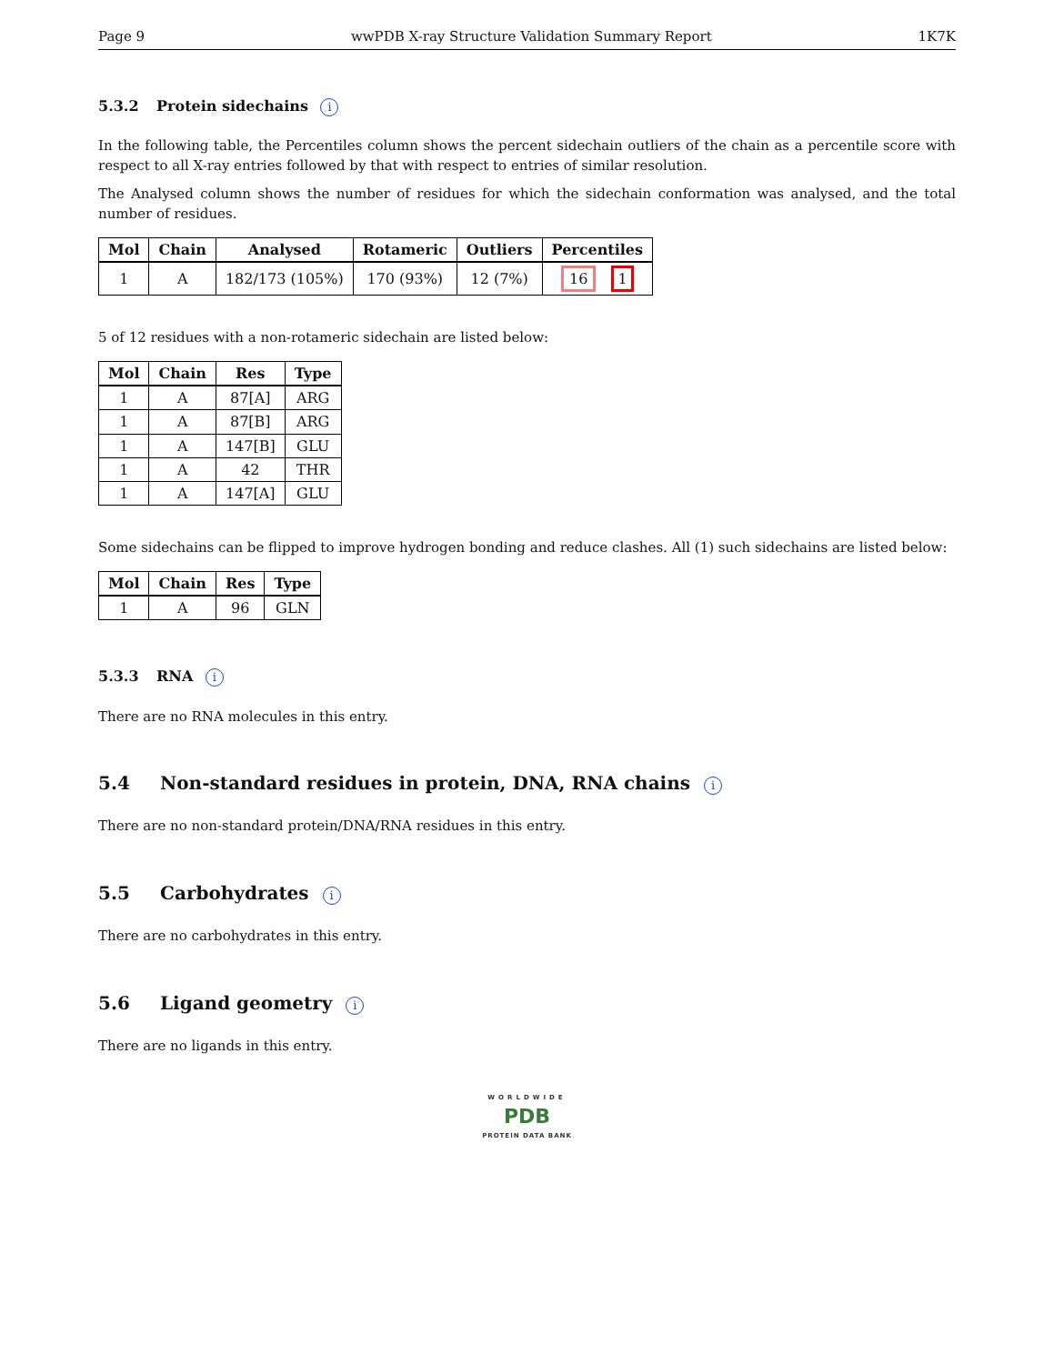Page 9 wwPDB X-ray Structure Validation Summary Report 1K7K
5.3.2 Protein sidechains i
In the following table, the Percentiles column shows the percent sidechain outliers of the chain as a percentile score with respect to all X-ray entries followed by that with respect to entries of similar resolution.
The Analysed column shows the number of residues for which the sidechain conformation was analysed, and the total number of residues.
| Mol | Chain | Analysed | Rotameric | Outliers | Percentiles |
| --- | --- | --- | --- | --- | --- |
| 1 | A | 182/173 (105%) | 170 (93%) | 12 (7%) | 16 1 |
5 of 12 residues with a non-rotameric sidechain are listed below:
| Mol | Chain | Res | Type |
| --- | --- | --- | --- |
| 1 | A | 87[A] | ARG |
| 1 | A | 87[B] | ARG |
| 1 | A | 147[B] | GLU |
| 1 | A | 42 | THR |
| 1 | A | 147[A] | GLU |
Some sidechains can be flipped to improve hydrogen bonding and reduce clashes. All (1) such sidechains are listed below:
| Mol | Chain | Res | Type |
| --- | --- | --- | --- |
| 1 | A | 96 | GLN |
5.3.3 RNA i
There are no RNA molecules in this entry.
5.4 Non-standard residues in protein, DNA, RNA chains i
There are no non-standard protein/DNA/RNA residues in this entry.
5.5 Carbohydrates i
There are no carbohydrates in this entry.
5.6 Ligand geometry i
There are no ligands in this entry.
WORLDWIDE
PDB
PROTEIN DATA BANK